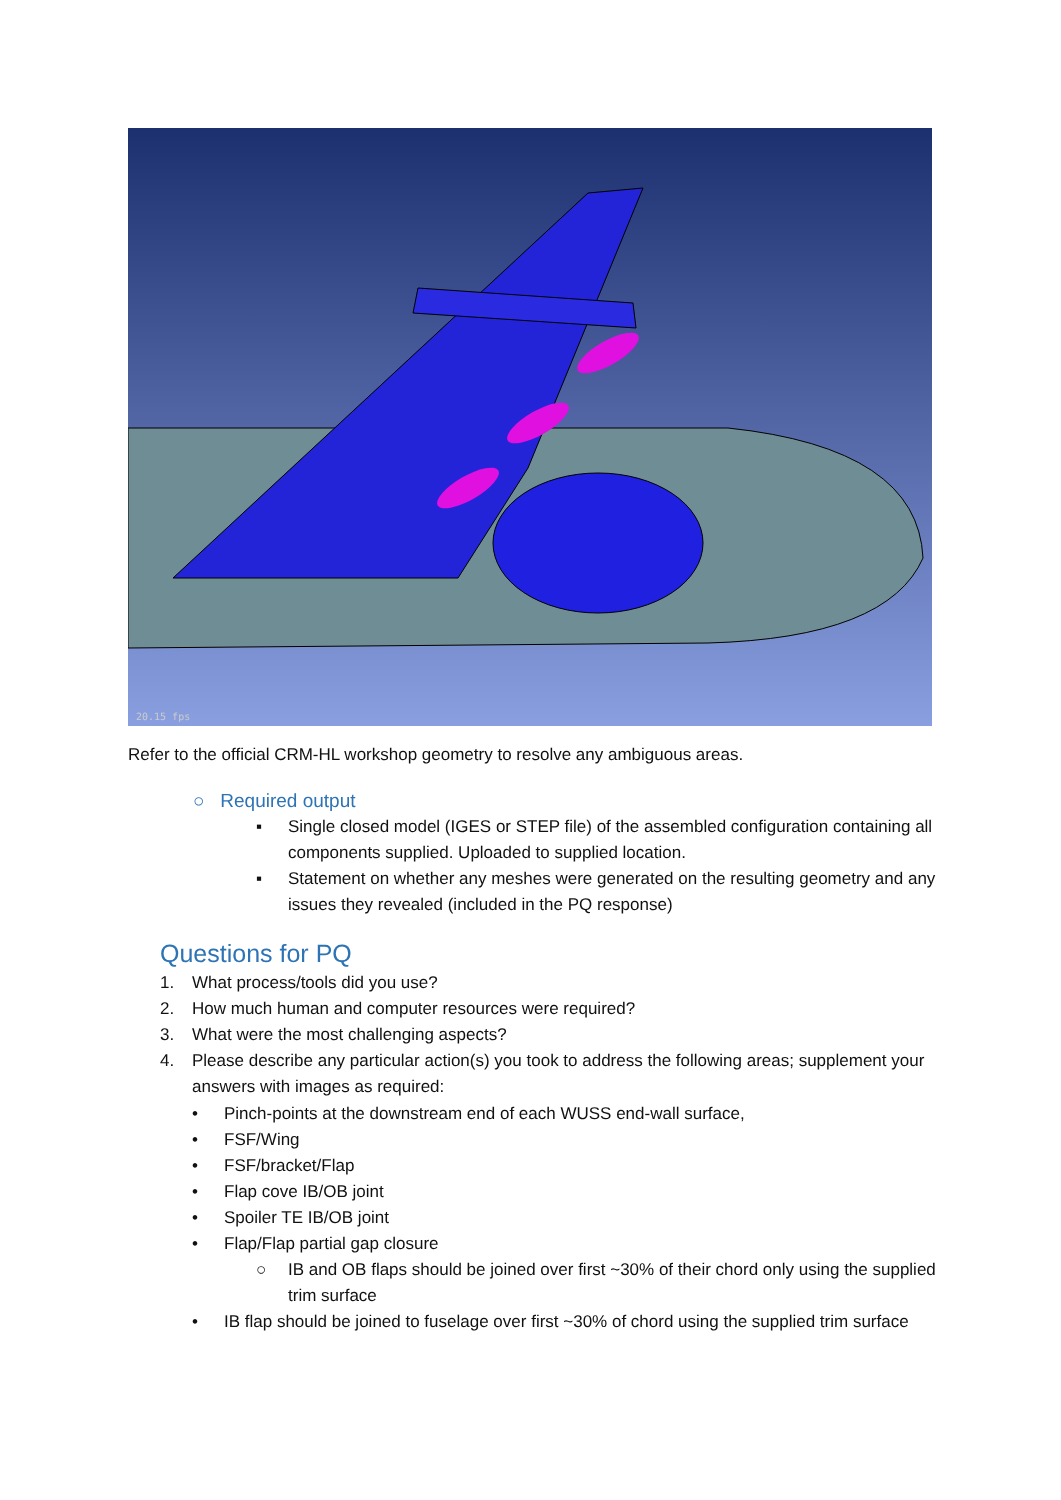20.15 fps
Refer to the official CRM-HL workshop geometry to resolve any ambiguous areas.
○ Required output
▪ Single closed model (IGES or STEP file) of the assembled configuration containing all components supplied. Uploaded to supplied location.
▪ Statement on whether any meshes were generated on the resulting geometry and any issues they revealed (included in the PQ response)
Questions for PQ
1. What process/tools did you use?
2. How much human and computer resources were required?
3. What were the most challenging aspects?
4. Please describe any particular action(s) you took to address the following areas; supplement your answers with images as required:
• Pinch-points at the downstream end of each WUSS end-wall surface,
• FSF/Wing
• FSF/bracket/Flap
• Flap cove IB/OB joint
• Spoiler TE IB/OB joint
• Flap/Flap partial gap closure
○ IB and OB flaps should be joined over first ~30% of their chord only using the supplied trim surface
• IB flap should be joined to fuselage over first ~30% of chord using the supplied trim surface